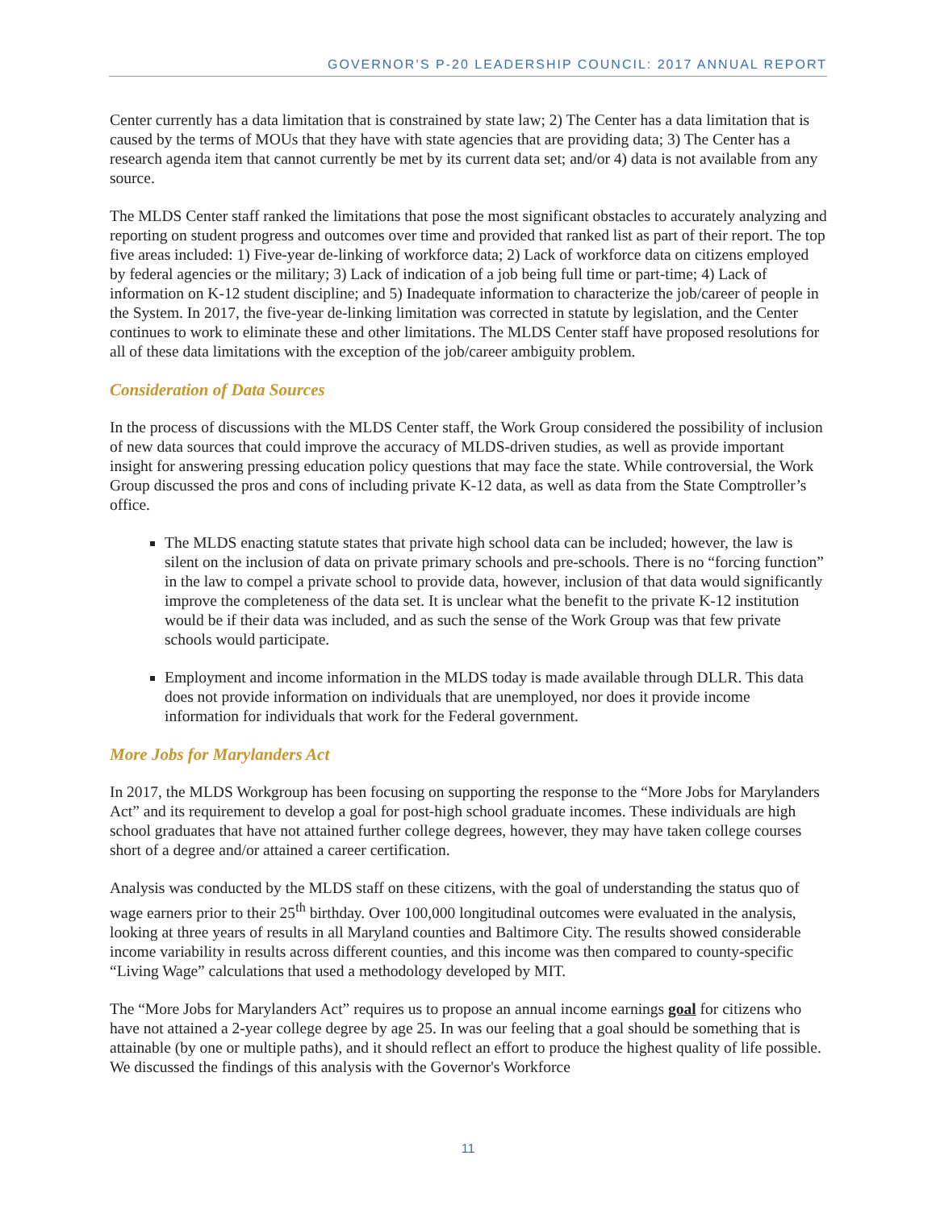GOVERNOR’S P-20 LEADERSHIP COUNCIL: 2017 ANNUAL REPORT
Center currently has a data limitation that is constrained by state law; 2) The Center has a data limitation that is caused by the terms of MOUs that they have with state agencies that are providing data; 3) The Center has a research agenda item that cannot currently be met by its current data set; and/or 4) data is not available from any source.
The MLDS Center staff ranked the limitations that pose the most significant obstacles to accurately analyzing and reporting on student progress and outcomes over time and provided that ranked list as part of their report. The top five areas included: 1) Five-year de-linking of workforce data; 2) Lack of workforce data on citizens employed by federal agencies or the military; 3) Lack of indication of a job being full time or part-time; 4) Lack of information on K-12 student discipline; and 5) Inadequate information to characterize the job/career of people in the System. In 2017, the five-year de-linking limitation was corrected in statute by legislation, and the Center continues to work to eliminate these and other limitations. The MLDS Center staff have proposed resolutions for all of these data limitations with the exception of the job/career ambiguity problem.
Consideration of Data Sources
In the process of discussions with the MLDS Center staff, the Work Group considered the possibility of inclusion of new data sources that could improve the accuracy of MLDS-driven studies, as well as provide important insight for answering pressing education policy questions that may face the state. While controversial, the Work Group discussed the pros and cons of including private K-12 data, as well as data from the State Comptroller’s office.
The MLDS enacting statute states that private high school data can be included; however, the law is silent on the inclusion of data on private primary schools and pre-schools. There is no “forcing function” in the law to compel a private school to provide data, however, inclusion of that data would significantly improve the completeness of the data set. It is unclear what the benefit to the private K-12 institution would be if their data was included, and as such the sense of the Work Group was that few private schools would participate.
Employment and income information in the MLDS today is made available through DLLR. This data does not provide information on individuals that are unemployed, nor does it provide income information for individuals that work for the Federal government.
More Jobs for Marylanders Act
In 2017, the MLDS Workgroup has been focusing on supporting the response to the “More Jobs for Marylanders Act” and its requirement to develop a goal for post-high school graduate incomes. These individuals are high school graduates that have not attained further college degrees, however, they may have taken college courses short of a degree and/or attained a career certification.
Analysis was conducted by the MLDS staff on these citizens, with the goal of understanding the status quo of wage earners prior to their 25<sup>th</sup> birthday. Over 100,000 longitudinal outcomes were evaluated in the analysis, looking at three years of results in all Maryland counties and Baltimore City. The results showed considerable income variability in results across different counties, and this income was then compared to county-specific “Living Wage” calculations that used a methodology developed by MIT.
The “More Jobs for Marylanders Act” requires us to propose an annual income earnings goal for citizens who have not attained a 2-year college degree by age 25. In was our feeling that a goal should be something that is attainable (by one or multiple paths), and it should reflect an effort to produce the highest quality of life possible. We discussed the findings of this analysis with the Governor's Workforce
11